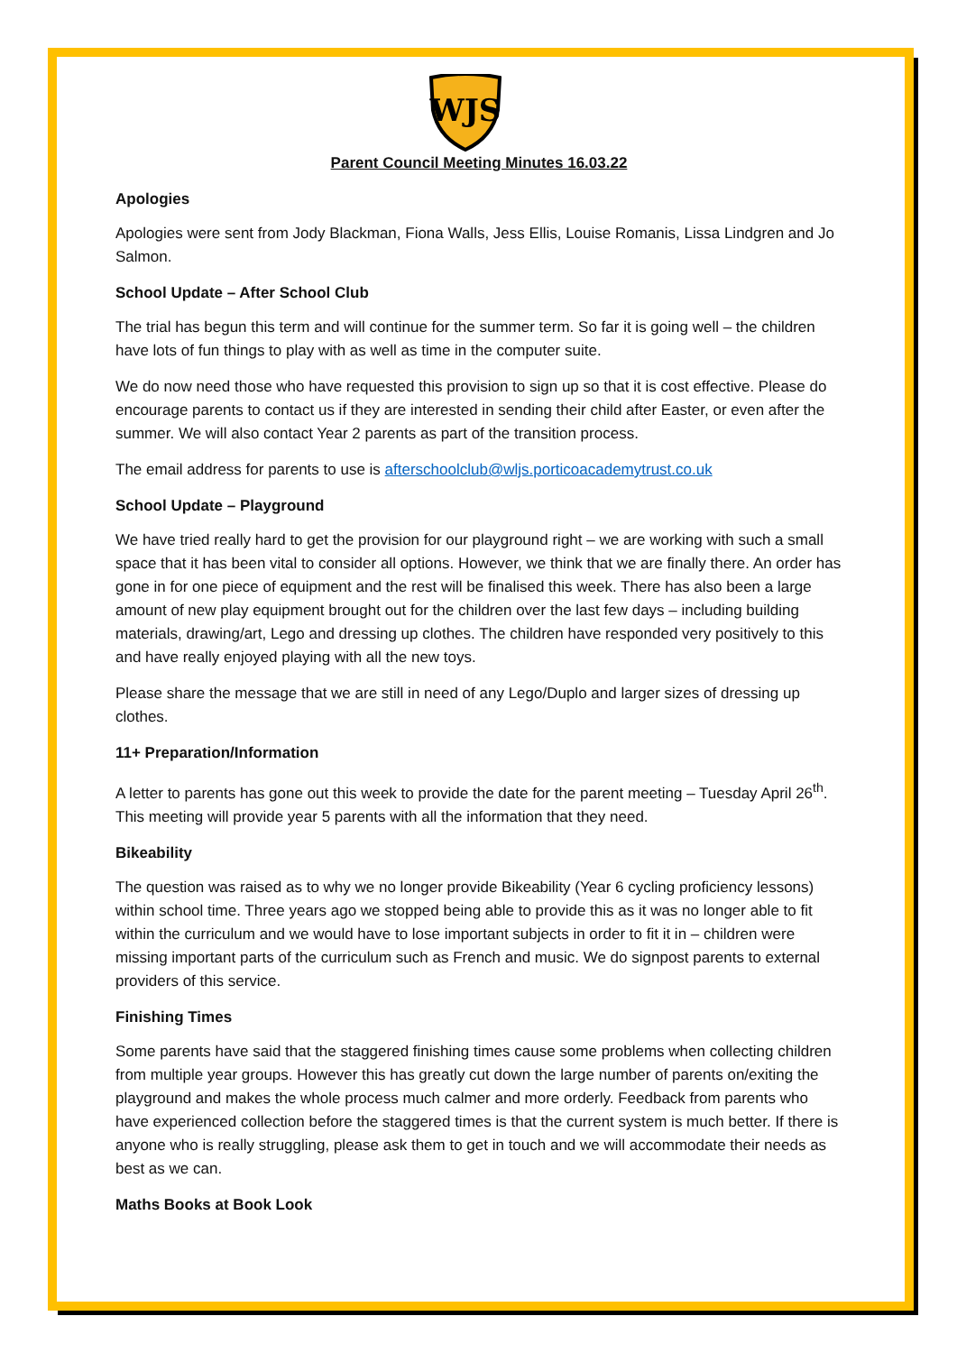WJS
Parent Council Meeting Minutes 16.03.22
Apologies
Apologies were sent from Jody Blackman, Fiona Walls, Jess Ellis, Louise Romanis, Lissa Lindgren and Jo Salmon.
School Update – After School Club
The trial has begun this term and will continue for the summer term. So far it is going well – the children have lots of fun things to play with as well as time in the computer suite.
We do now need those who have requested this provision to sign up so that it is cost effective. Please do encourage parents to contact us if they are interested in sending their child after Easter, or even after the summer. We will also contact Year 2 parents as part of the transition process.
The email address for parents to use is afterschoolclub@wljs.porticoacademytrust.co.uk
School Update – Playground
We have tried really hard to get the provision for our playground right – we are working with such a small space that it has been vital to consider all options. However, we think that we are finally there. An order has gone in for one piece of equipment and the rest will be finalised this week. There has also been a large amount of new play equipment brought out for the children over the last few days – including building materials, drawing/art, Lego and dressing up clothes. The children have responded very positively to this and have really enjoyed playing with all the new toys.
Please share the message that we are still in need of any Lego/Duplo and larger sizes of dressing up clothes.
11+ Preparation/Information
A letter to parents has gone out this week to provide the date for the parent meeting – Tuesday April 26<sup>th</sup>. This meeting will provide year 5 parents with all the information that they need.
Bikeability
The question was raised as to why we no longer provide Bikeability (Year 6 cycling proficiency lessons) within school time. Three years ago we stopped being able to provide this as it was no longer able to fit within the curriculum and we would have to lose important subjects in order to fit it in – children were missing important parts of the curriculum such as French and music. We do signpost parents to external providers of this service.
Finishing Times
Some parents have said that the staggered finishing times cause some problems when collecting children from multiple year groups. However this has greatly cut down the large number of parents on/exiting the playground and makes the whole process much calmer and more orderly. Feedback from parents who have experienced collection before the staggered times is that the current system is much better. If there is anyone who is really struggling, please ask them to get in touch and we will accommodate their needs as best as we can.
Maths Books at Book Look